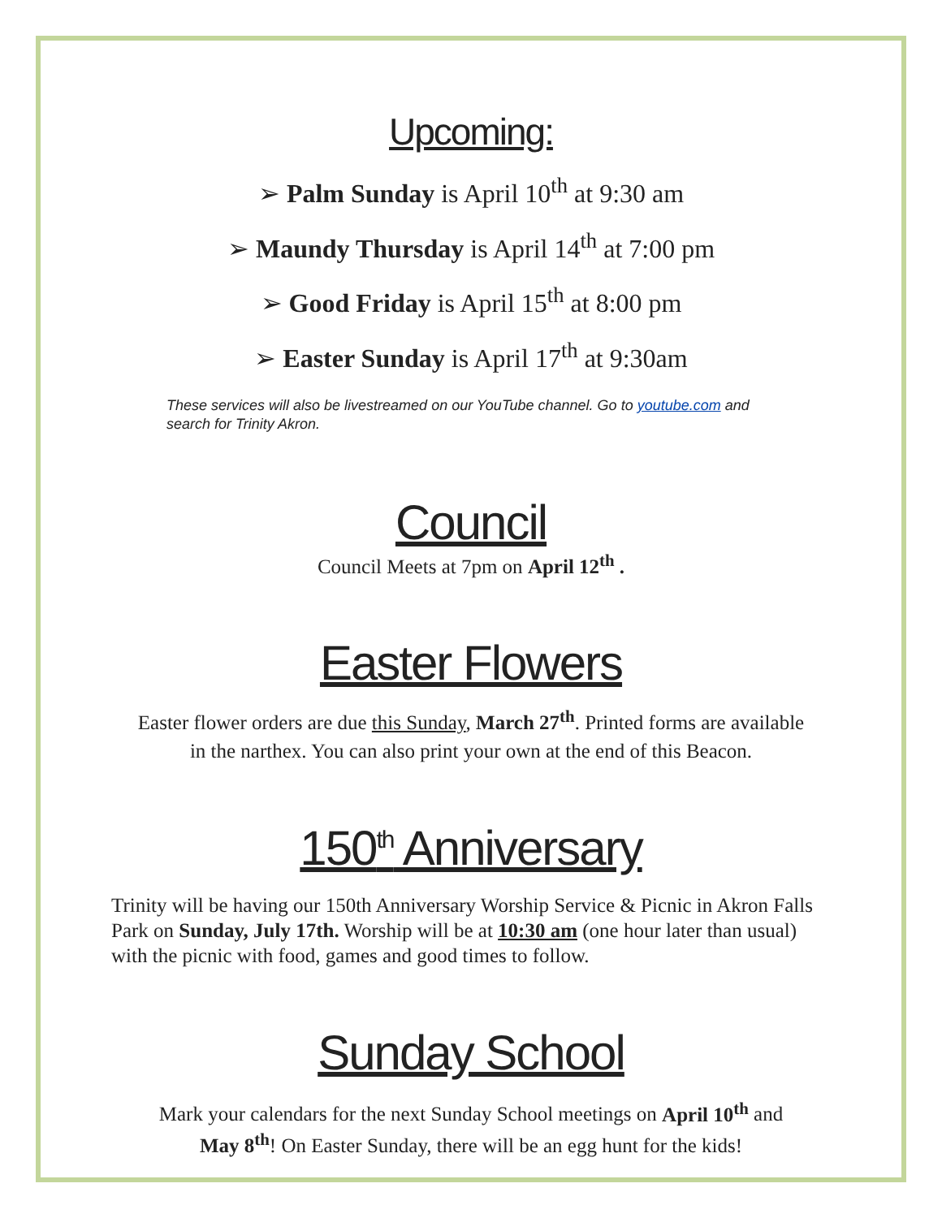Upcoming:
➢ Palm Sunday is April 10<sup>th</sup> at 9:30 am
➢ Maundy Thursday is April 14<sup>th</sup> at 7:00 pm
➢ Good Friday is April 15<sup>th</sup> at 8:00 pm
➢ Easter Sunday is April 17<sup>th</sup> at 9:30am
These services will also be livestreamed on our YouTube channel. Go to youtube.com and search for Trinity Akron.
Council
Council Meets at 7pm on April 12<sup>th</sup> .
Easter Flowers
Easter flower orders are due this Sunday, March 27<sup>th</sup>. Printed forms are available
in the narthex. You can also print your own at the end of this Beacon.
150<sup>th</sup> Anniversary
Trinity will be having our 150th Anniversary Worship Service & Picnic in Akron Falls Park on Sunday, July 17th. Worship will be at 10:30 am (one hour later than usual) with the picnic with food, games and good times to follow.
Sunday School
Mark your calendars for the next Sunday School meetings on April 10<sup>th</sup> and
May 8<sup>th</sup>! On Easter Sunday, there will be an egg hunt for the kids!